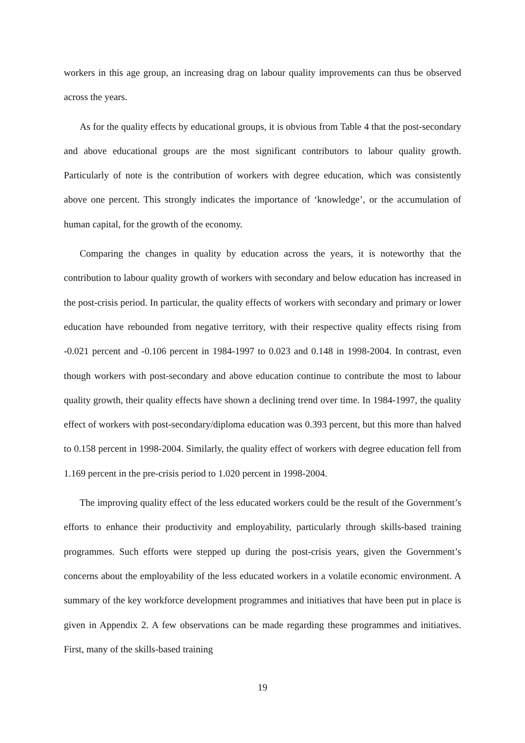workers in this age group, an increasing drag on labour quality improvements can thus be observed across the years.
As for the quality effects by educational groups, it is obvious from Table 4 that the post-secondary and above educational groups are the most significant contributors to labour quality growth. Particularly of note is the contribution of workers with degree education, which was consistently above one percent. This strongly indicates the importance of ‘knowledge’, or the accumulation of human capital, for the growth of the economy.
Comparing the changes in quality by education across the years, it is noteworthy that the contribution to labour quality growth of workers with secondary and below education has increased in the post-crisis period. In particular, the quality effects of workers with secondary and primary or lower education have rebounded from negative territory, with their respective quality effects rising from -0.021 percent and -0.106 percent in 1984-1997 to 0.023 and 0.148 in 1998-2004. In contrast, even though workers with post-secondary and above education continue to contribute the most to labour quality growth, their quality effects have shown a declining trend over time. In 1984-1997, the quality effect of workers with post-secondary/diploma education was 0.393 percent, but this more than halved to 0.158 percent in 1998-2004. Similarly, the quality effect of workers with degree education fell from 1.169 percent in the pre-crisis period to 1.020 percent in 1998-2004.
The improving quality effect of the less educated workers could be the result of the Government’s efforts to enhance their productivity and employability, particularly through skills-based training programmes. Such efforts were stepped up during the post-crisis years, given the Government’s concerns about the employability of the less educated workers in a volatile economic environment. A summary of the key workforce development programmes and initiatives that have been put in place is given in Appendix 2. A few observations can be made regarding these programmes and initiatives. First, many of the skills-based training
19